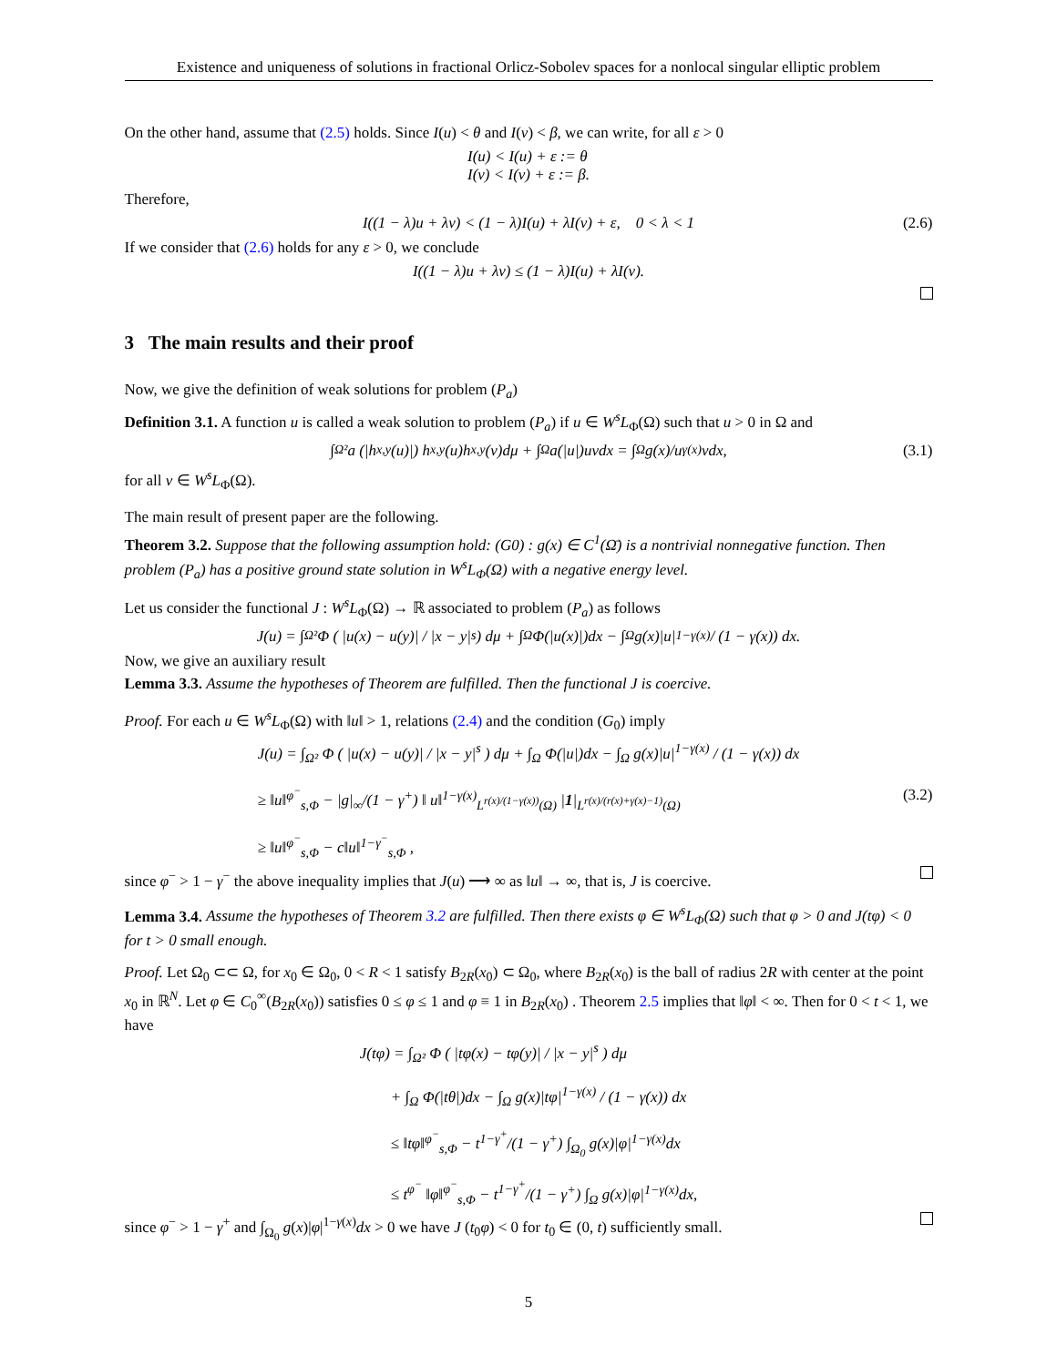Existence and uniqueness of solutions in fractional Orlicz-Sobolev spaces for a nonlocal singular elliptic problem
On the other hand, assume that (2.5) holds. Since I(u) < θ and I(v) < β, we can write, for all ε > 0
I(u) < I(u) + ε := θ
I(v) < I(v) + ε := β.
Therefore,
I((1 − λ)u + λv) < (1 − λ)I(u) + λI(v) + ε, 0 < λ < 1 (2.6)
If we consider that (2.6) holds for any ε > 0, we conclude
I((1 − λ)u + λv) ≤ (1 − λ)I(u) + λI(v).
3 The main results and their proof
Now, we give the definition of weak solutions for problem (P<sub>a</sub>)
Definition 3.1. A function u is called a weak solution to problem (P<sub>a</sub>) if u ∈ W<sup>s</sup>L<sub>Φ</sub>(Ω) such that u > 0 in Ω and
∫<sub>Ω²</sub> a (|h<sub>x,y</sub>(u)|) h<sub>x,y</sub>(u)h<sub>x,y</sub>(v)dμ + ∫<sub>Ω</sub> a(|u|)uvdx = ∫<sub>Ω</sub> g(x)/u<sup>γ(x)</sup> vdx, (3.1)
for all v ∈ W<sup>s</sup>L<sub>Φ</sub>(Ω).
The main result of present paper are the following.
Theorem 3.2. Suppose that the following assumption hold: (G0) : g(x) ∈ C<sup>1</sup>(Ω̄) is a nontrivial nonnegative function. Then problem (P<sub>a</sub>) has a positive ground state solution in W<sup>s</sup>L<sub>Φ</sub>(Ω) with a negative energy level.
Let us consider the functional J : W<sup>s</sup>L<sub>Φ</sub>(Ω) → ℝ associated to problem (P<sub>a</sub>) as follows
J(u) = ∫<sub>Ω²</sub> Φ ( |u(x) − u(y)| / |x − y|<sup>s</sup> ) dμ + ∫<sub>Ω</sub> Φ(|u(x)|)dx − ∫<sub>Ω</sub> g(x)|u|<sup>1−γ(x)</sup> / (1 − γ(x)) dx.
Now, we give an auxiliary result
Lemma 3.3. Assume the hypotheses of Theorem are fulfilled. Then the functional J is coercive.
Proof. For each u ∈ W<sup>s</sup>L<sub>Φ</sub>(Ω) with ‖u‖ > 1, relations (2.4) and the condition (G<sub>0</sub>) imply
J(u) = ∫<sub>Ω²</sub> Φ ( |u(x) − u(y)| / |x − y|<sup>s</sup> ) dμ + ∫<sub>Ω</sub> Φ(|u|)dx − ∫<sub>Ω</sub> g(x)|u|<sup>1−γ(x)</sup> / (1 − γ(x)) dx
≥ ‖u‖<sup>φ<sup>−</sup></sup><sub>s,Φ</sub> − |g|<sub>∞</sub>/(1 − γ<sup>+</sup>) ‖ u‖<sup>1−γ(x)</sup><sub>L<sup>r(x)/(1−γ(x))</sup>(Ω)</sub> |1|<sub>L<sup>r(x)/(r(x)+γ(x)−1)</sup>(Ω)</sub>
≥ ‖u‖<sup>φ<sup>−</sup></sup><sub>s,Φ</sub> − c‖u‖<sup>1−γ<sup>−</sup></sup><sub>s,Φ</sub> ,
(3.2)
since φ<sup>−</sup> > 1 − γ<sup>−</sup> the above inequality implies that J(u) ⟶ ∞ as ‖u‖ → ∞, that is, J is coercive.
Lemma 3.4. Assume the hypotheses of Theorem 3.2 are fulfilled. Then there exists φ ∈ W<sup>s</sup>L<sub>Φ</sub>(Ω) such that φ > 0 and J(tφ) < 0 for t > 0 small enough.
Proof. Let Ω<sub>0</sub> ⊂⊂ Ω, for x<sub>0</sub> ∈ Ω<sub>0</sub>, 0 < R < 1 satisfy B<sub>2R</sub>(x<sub>0</sub>) ⊂ Ω<sub>0</sub>, where B<sub>2R</sub>(x<sub>0</sub>) is the ball of radius 2R with center at the point x<sub>0</sub> in ℝ<sup>N</sup>. Let φ ∈ C<sub>0</sub><sup>∞</sup>(B<sub>2R</sub>(x<sub>0</sub>)) satisfies 0 ≤ φ ≤ 1 and φ ≡ 1 in B<sub>2R</sub>(x<sub>0</sub>) . Theorem 2.5 implies that ‖φ‖ < ∞. Then for 0 < t < 1, we have
J(tφ) = ∫<sub>Ω²</sub> Φ ( |tφ(x) − tφ(y)| / |x − y|<sup>s</sup> ) dμ
+ ∫<sub>Ω</sub> Φ(|tθ|)dx − ∫<sub>Ω</sub> g(x)|tφ|<sup>1−γ(x)</sup> / (1 − γ(x)) dx
≤ ‖tφ‖<sup>φ<sup>−</sup></sup><sub>s,Φ</sub> − t<sup>1−γ<sup>+</sup></sup>/(1 − γ<sup>+</sup>) ∫<sub>Ω<sub>0</sub></sub> g(x)|φ|<sup>1−γ(x)</sup>dx
≤ t<sup>φ<sup>−</sup></sup> ‖φ‖<sup>φ<sup>−</sup></sup><sub>s,Φ</sub> − t<sup>1−γ<sup>+</sup></sup>/(1 − γ<sup>+</sup>) ∫<sub>Ω</sub> g(x)|φ|<sup>1−γ(x)</sup>dx,
since φ<sup>−</sup> > 1 − γ<sup>+</sup> and ∫<sub>Ω<sub>0</sub></sub> g(x)|φ|<sup>1−γ(x)</sup>dx > 0 we have J (t<sub>0</sub>φ) < 0 for t<sub>0</sub> ∈ (0, t) sufficiently small.
5